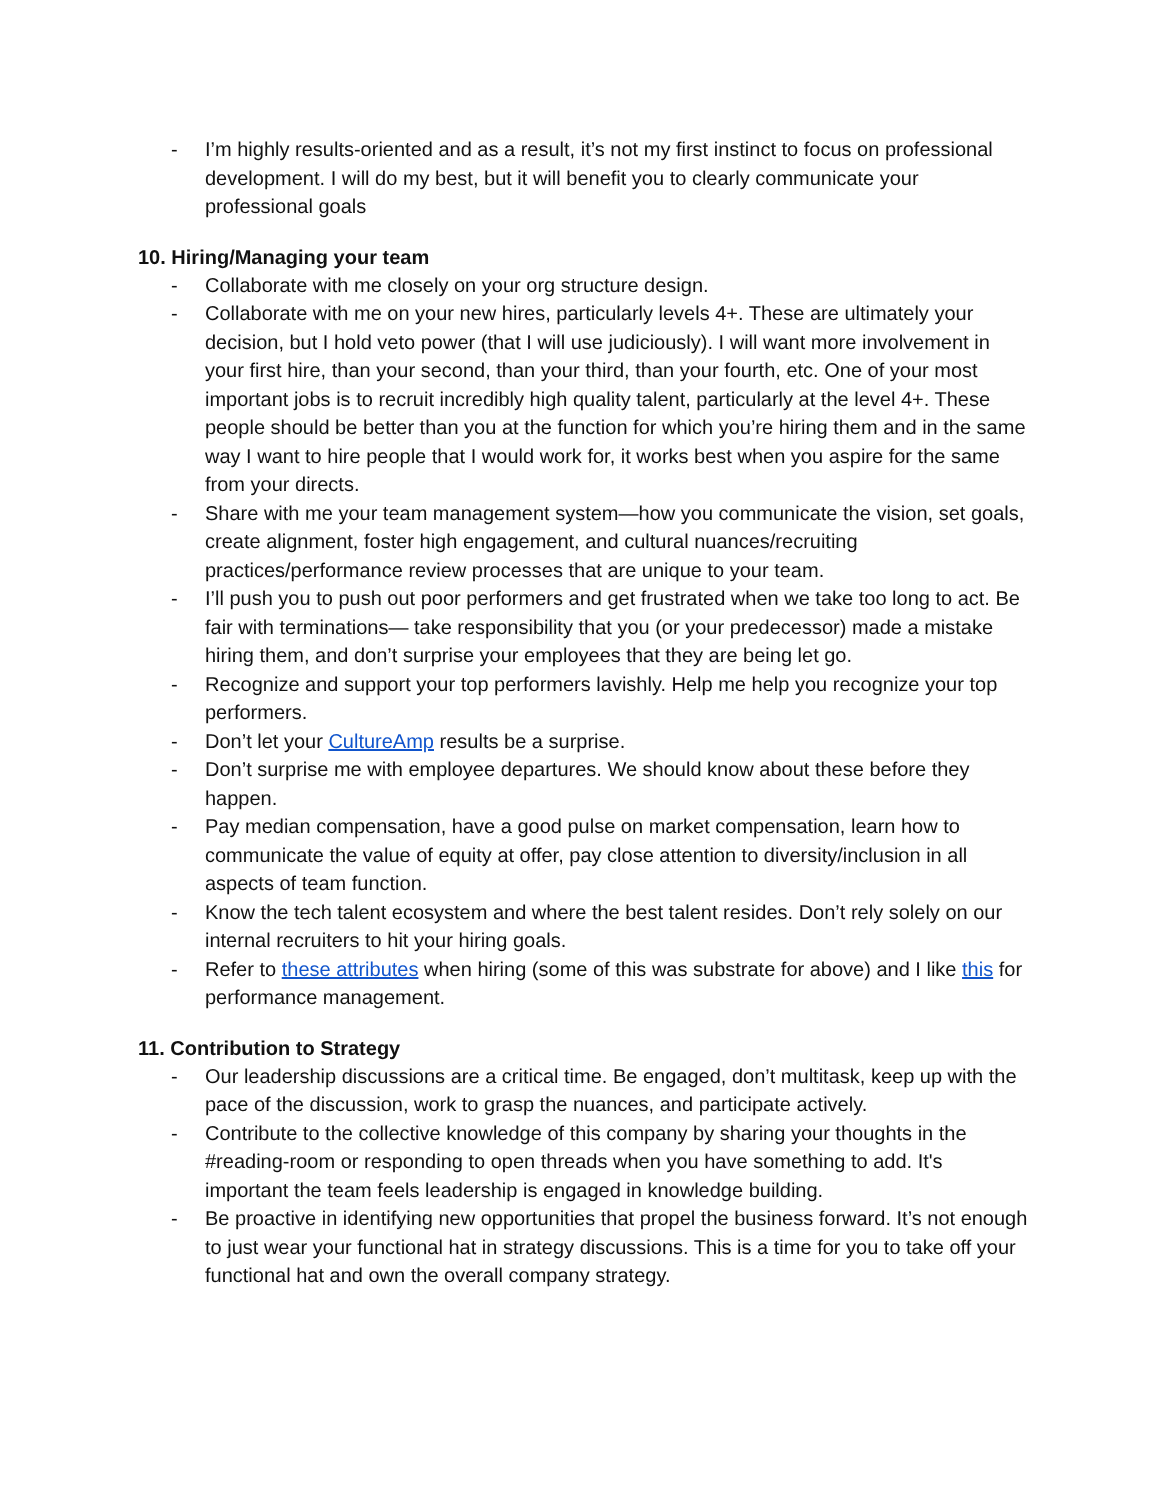- I’m highly results-oriented and as a result, it’s not my first instinct to focus on professional development. I will do my best, but it will benefit you to clearly communicate your professional goals
10. Hiring/Managing your team
- Collaborate with me closely on your org structure design.
- Collaborate with me on your new hires, particularly levels 4+. These are ultimately your decision, but I hold veto power (that I will use judiciously). I will want more involvement in your first hire, than your second, than your third, than your fourth, etc. One of your most important jobs is to recruit incredibly high quality talent, particularly at the level 4+. These people should be better than you at the function for which you’re hiring them and in the same way I want to hire people that I would work for, it works best when you aspire for the same from your directs.
- Share with me your team management system—how you communicate the vision, set goals, create alignment, foster high engagement, and cultural nuances/recruiting practices/performance review processes that are unique to your team.
- I’ll push you to push out poor performers and get frustrated when we take too long to act. Be fair with terminations— take responsibility that you (or your predecessor) made a mistake hiring them, and don’t surprise your employees that they are being let go.
- Recognize and support your top performers lavishly. Help me help you recognize your top performers.
- Don’t let your CultureAmp results be a surprise.
- Don’t surprise me with employee departures. We should know about these before they happen.
- Pay median compensation, have a good pulse on market compensation, learn how to communicate the value of equity at offer, pay close attention to diversity/inclusion in all aspects of team function.
- Know the tech talent ecosystem and where the best talent resides. Don’t rely solely on our internal recruiters to hit your hiring goals.
- Refer to these attributes when hiring (some of this was substrate for above) and I like this for performance management.
11. Contribution to Strategy
- Our leadership discussions are a critical time. Be engaged, don’t multitask, keep up with the pace of the discussion, work to grasp the nuances, and participate actively.
- Contribute to the collective knowledge of this company by sharing your thoughts in the #reading-room or responding to open threads when you have something to add. It's important the team feels leadership is engaged in knowledge building.
- Be proactive in identifying new opportunities that propel the business forward. It’s not enough to just wear your functional hat in strategy discussions. This is a time for you to take off your functional hat and own the overall company strategy.